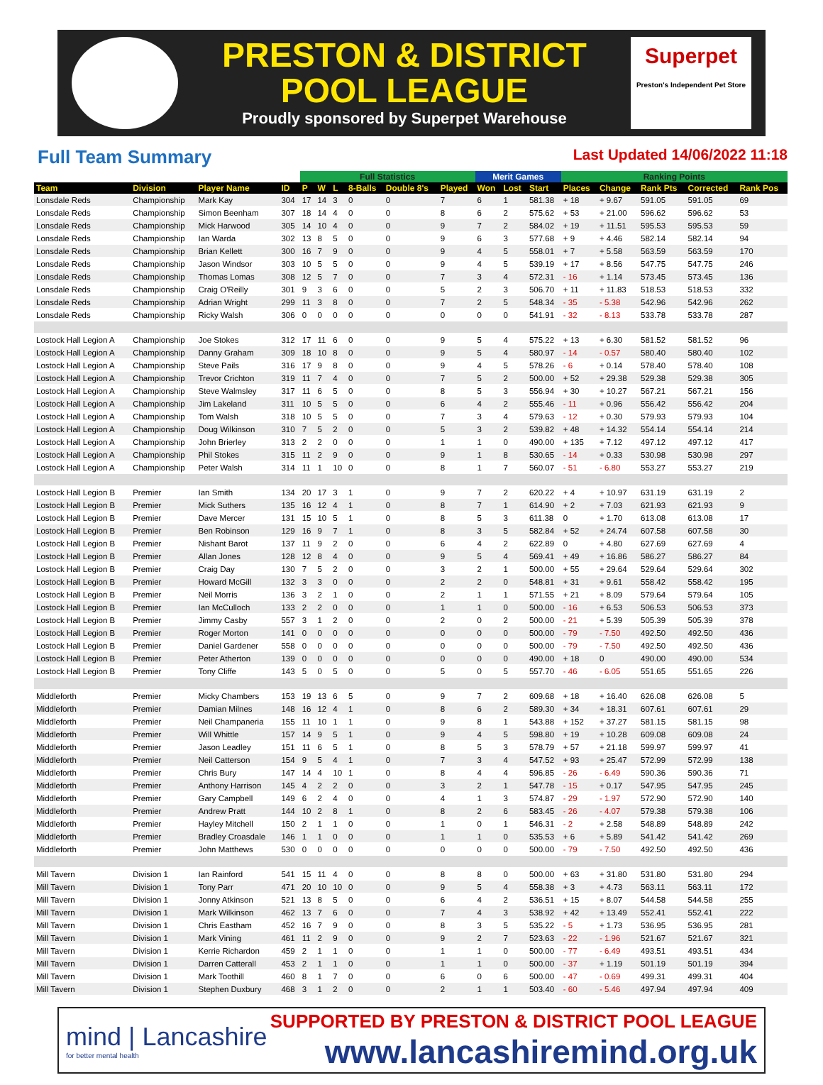PRESTON & DISTRICT
POOL LEAGUE
Proudly sponsored by Superpet Warehouse
Superpet
Preston's Independent Pet Store
Full Team Summary
Last Updated 14/06/2022 11:18
| | | | | Full Statistics | | | | | | Merit Games | | | Ranking Points | | | | |
| --- | --- | --- | --- | --- | --- | --- | --- | --- | --- | --- | --- | --- | --- | --- | --- | --- | --- |
| Team | Division | Player Name | ID | P | W | L | 8-Balls | Double 8's | Played | Won | Lost | Start | Places | Change | Rank Pts | Corrected | Rank Pos |
| Lonsdale Reds | Championship | Mark Kay | 304 | 17 | 14 | 3 | 0 | 0 | 7 | 6 | 1 | 581.38 | + 18 | + 9.67 | 591.05 | 591.05 | 69 |
| Lonsdale Reds | Championship | Simon Beenham | 307 | 18 | 14 | 4 | 0 | 0 | 8 | 6 | 2 | 575.62 | + 53 | + 21.00 | 596.62 | 596.62 | 53 |
| Lonsdale Reds | Championship | Mick Harwood | 305 | 14 | 10 | 4 | 0 | 0 | 9 | 7 | 2 | 584.02 | + 19 | + 11.51 | 595.53 | 595.53 | 59 |
| Lonsdale Reds | Championship | Ian Warda | 302 | 13 | 8 | 5 | 0 | 0 | 9 | 6 | 3 | 577.68 | + 9 | + 4.46 | 582.14 | 582.14 | 94 |
| Lonsdale Reds | Championship | Brian Kellett | 300 | 16 | 7 | 9 | 0 | 0 | 9 | 4 | 5 | 558.01 | + 7 | + 5.58 | 563.59 | 563.59 | 170 |
| Lonsdale Reds | Championship | Jason Windsor | 303 | 10 | 5 | 5 | 0 | 0 | 9 | 4 | 5 | 539.19 | + 17 | + 8.56 | 547.75 | 547.75 | 246 |
| Lonsdale Reds | Championship | Thomas Lomas | 308 | 12 | 5 | 7 | 0 | 0 | 7 | 3 | 4 | 572.31 | - 16 | + 1.14 | 573.45 | 573.45 | 136 |
| Lonsdale Reds | Championship | Craig O'Reilly | 301 | 9 | 3 | 6 | 0 | 0 | 5 | 2 | 3 | 506.70 | + 11 | + 11.83 | 518.53 | 518.53 | 332 |
| Lonsdale Reds | Championship | Adrian Wright | 299 | 11 | 3 | 8 | 0 | 0 | 7 | 2 | 5 | 548.34 | - 35 | - 5.38 | 542.96 | 542.96 | 262 |
| Lonsdale Reds | Championship | Ricky Walsh | 306 | 0 | 0 | 0 | 0 | 0 | 0 | 0 | 0 | 541.91 | - 32 | - 8.13 | 533.78 | 533.78 | 287 |
| Lostock Hall Legion A | Championship | Joe Stokes | 312 | 17 | 11 | 6 | 0 | 0 | 9 | 5 | 4 | 575.22 | + 13 | + 6.30 | 581.52 | 581.52 | 96 |
| Lostock Hall Legion A | Championship | Danny Graham | 309 | 18 | 10 | 8 | 0 | 0 | 9 | 5 | 4 | 580.97 | - 14 | - 0.57 | 580.40 | 580.40 | 102 |
| Lostock Hall Legion A | Championship | Steve Pails | 316 | 17 | 9 | 8 | 0 | 0 | 9 | 4 | 5 | 578.26 | - 6 | + 0.14 | 578.40 | 578.40 | 108 |
| Lostock Hall Legion A | Championship | Trevor Crichton | 319 | 11 | 7 | 4 | 0 | 0 | 7 | 5 | 2 | 500.00 | + 52 | + 29.38 | 529.38 | 529.38 | 305 |
| Lostock Hall Legion A | Championship | Steve Walmsley | 317 | 11 | 6 | 5 | 0 | 0 | 8 | 5 | 3 | 556.94 | + 30 | + 10.27 | 567.21 | 567.21 | 156 |
| Lostock Hall Legion A | Championship | Jim Lakeland | 311 | 10 | 5 | 5 | 0 | 0 | 6 | 4 | 2 | 555.46 | - 11 | + 0.96 | 556.42 | 556.42 | 204 |
| Lostock Hall Legion A | Championship | Tom Walsh | 318 | 10 | 5 | 5 | 0 | 0 | 7 | 3 | 4 | 579.63 | - 12 | + 0.30 | 579.93 | 579.93 | 104 |
| Lostock Hall Legion A | Championship | Doug Wilkinson | 310 | 7 | 5 | 2 | 0 | 0 | 5 | 3 | 2 | 539.82 | + 48 | + 14.32 | 554.14 | 554.14 | 214 |
| Lostock Hall Legion A | Championship | John Brierley | 313 | 2 | 2 | 0 | 0 | 0 | 1 | 1 | 0 | 490.00 | + 135 | + 7.12 | 497.12 | 497.12 | 417 |
| Lostock Hall Legion A | Championship | Phil Stokes | 315 | 11 | 2 | 9 | 0 | 0 | 9 | 1 | 8 | 530.65 | - 14 | + 0.33 | 530.98 | 530.98 | 297 |
| Lostock Hall Legion A | Championship | Peter Walsh | 314 | 11 | 1 | 10 | 0 | 0 | 8 | 1 | 7 | 560.07 | - 51 | - 6.80 | 553.27 | 553.27 | 219 |
| Lostock Hall Legion B | Premier | Ian Smith | 134 | 20 | 17 | 3 | 1 | 0 | 9 | 7 | 2 | 620.22 | + 4 | + 10.97 | 631.19 | 631.19 | 2 |
| Lostock Hall Legion B | Premier | Mick Suthers | 135 | 16 | 12 | 4 | 1 | 0 | 8 | 7 | 1 | 614.90 | + 2 | + 7.03 | 621.93 | 621.93 | 9 |
| Lostock Hall Legion B | Premier | Dave Mercer | 131 | 15 | 10 | 5 | 1 | 0 | 8 | 5 | 3 | 611.38 | 0 | + 1.70 | 613.08 | 613.08 | 17 |
| Lostock Hall Legion B | Premier | Ben Robinson | 129 | 16 | 9 | 7 | 1 | 0 | 8 | 3 | 5 | 582.84 | + 52 | + 24.74 | 607.58 | 607.58 | 30 |
| Lostock Hall Legion B | Premier | Nishant Barot | 137 | 11 | 9 | 2 | 0 | 0 | 6 | 4 | 2 | 622.89 | 0 | + 4.80 | 627.69 | 627.69 | 4 |
| Lostock Hall Legion B | Premier | Allan Jones | 128 | 12 | 8 | 4 | 0 | 0 | 9 | 5 | 4 | 569.41 | + 49 | + 16.86 | 586.27 | 586.27 | 84 |
| Lostock Hall Legion B | Premier | Craig Day | 130 | 7 | 5 | 2 | 0 | 0 | 3 | 2 | 1 | 500.00 | + 55 | + 29.64 | 529.64 | 529.64 | 302 |
| Lostock Hall Legion B | Premier | Howard McGill | 132 | 3 | 3 | 0 | 0 | 0 | 2 | 2 | 0 | 548.81 | + 31 | + 9.61 | 558.42 | 558.42 | 195 |
| Lostock Hall Legion B | Premier | Neil Morris | 136 | 3 | 2 | 1 | 0 | 0 | 2 | 1 | 1 | 571.55 | + 21 | + 8.09 | 579.64 | 579.64 | 105 |
| Lostock Hall Legion B | Premier | Ian McCulloch | 133 | 2 | 2 | 0 | 0 | 0 | 1 | 1 | 0 | 500.00 | - 16 | + 6.53 | 506.53 | 506.53 | 373 |
| Lostock Hall Legion B | Premier | Jimmy Casby | 557 | 3 | 1 | 2 | 0 | 0 | 2 | 0 | 2 | 500.00 | - 21 | + 5.39 | 505.39 | 505.39 | 378 |
| Lostock Hall Legion B | Premier | Roger Morton | 141 | 0 | 0 | 0 | 0 | 0 | 0 | 0 | 0 | 500.00 | - 79 | - 7.50 | 492.50 | 492.50 | 436 |
| Lostock Hall Legion B | Premier | Daniel Gardener | 558 | 0 | 0 | 0 | 0 | 0 | 0 | 0 | 0 | 500.00 | - 79 | - 7.50 | 492.50 | 492.50 | 436 |
| Lostock Hall Legion B | Premier | Peter Atherton | 139 | 0 | 0 | 0 | 0 | 0 | 0 | 0 | 0 | 490.00 | + 18 | 0 | 490.00 | 490.00 | 534 |
| Lostock Hall Legion B | Premier | Tony Cliffe | 143 | 5 | 0 | 5 | 0 | 0 | 5 | 0 | 5 | 557.70 | - 46 | - 6.05 | 551.65 | 551.65 | 226 |
| Middleforth | Premier | Micky Chambers | 153 | 19 | 13 | 6 | 5 | 0 | 9 | 7 | 2 | 609.68 | + 18 | + 16.40 | 626.08 | 626.08 | 5 |
| Middleforth | Premier | Damian Milnes | 148 | 16 | 12 | 4 | 1 | 0 | 8 | 6 | 2 | 589.30 | + 34 | + 18.31 | 607.61 | 607.61 | 29 |
| Middleforth | Premier | Neil Champaneria | 155 | 11 | 10 | 1 | 1 | 0 | 9 | 8 | 1 | 543.88 | + 152 | + 37.27 | 581.15 | 581.15 | 98 |
| Middleforth | Premier | Will Whittle | 157 | 14 | 9 | 5 | 1 | 0 | 9 | 4 | 5 | 598.80 | + 19 | + 10.28 | 609.08 | 609.08 | 24 |
| Middleforth | Premier | Jason Leadley | 151 | 11 | 6 | 5 | 1 | 0 | 8 | 5 | 3 | 578.79 | + 57 | + 21.18 | 599.97 | 599.97 | 41 |
| Middleforth | Premier | Neil Catterson | 154 | 9 | 5 | 4 | 1 | 0 | 7 | 3 | 4 | 547.52 | + 93 | + 25.47 | 572.99 | 572.99 | 138 |
| Middleforth | Premier | Chris Bury | 147 | 14 | 4 | 10 | 1 | 0 | 8 | 4 | 4 | 596.85 | - 26 | - 6.49 | 590.36 | 590.36 | 71 |
| Middleforth | Premier | Anthony Harrison | 145 | 4 | 2 | 2 | 0 | 0 | 3 | 2 | 1 | 547.78 | - 15 | + 0.17 | 547.95 | 547.95 | 245 |
| Middleforth | Premier | Gary Campbell | 149 | 6 | 2 | 4 | 0 | 0 | 4 | 1 | 3 | 574.87 | - 29 | - 1.97 | 572.90 | 572.90 | 140 |
| Middleforth | Premier | Andrew Pratt | 144 | 10 | 2 | 8 | 1 | 0 | 8 | 2 | 6 | 583.45 | - 26 | - 4.07 | 579.38 | 579.38 | 106 |
| Middleforth | Premier | Hayley Mitchell | 150 | 2 | 1 | 1 | 0 | 0 | 1 | 0 | 1 | 546.31 | - 2 | + 2.58 | 548.89 | 548.89 | 242 |
| Middleforth | Premier | Bradley Croasdale | 146 | 1 | 1 | 0 | 0 | 0 | 1 | 1 | 0 | 535.53 | + 6 | + 5.89 | 541.42 | 541.42 | 269 |
| Middleforth | Premier | John Matthews | 530 | 0 | 0 | 0 | 0 | 0 | 0 | 0 | 0 | 500.00 | - 79 | - 7.50 | 492.50 | 492.50 | 436 |
| Mill Tavern | Division 1 | Ian Rainford | 541 | 15 | 11 | 4 | 0 | 0 | 8 | 8 | 0 | 500.00 | + 63 | + 31.80 | 531.80 | 531.80 | 294 |
| Mill Tavern | Division 1 | Tony Parr | 471 | 20 | 10 | 10 | 0 | 0 | 9 | 5 | 4 | 558.38 | + 3 | + 4.73 | 563.11 | 563.11 | 172 |
| Mill Tavern | Division 1 | Jonny Atkinson | 521 | 13 | 8 | 5 | 0 | 0 | 6 | 4 | 2 | 536.51 | + 15 | + 8.07 | 544.58 | 544.58 | 255 |
| Mill Tavern | Division 1 | Mark Wilkinson | 462 | 13 | 7 | 6 | 0 | 0 | 7 | 4 | 3 | 538.92 | + 42 | + 13.49 | 552.41 | 552.41 | 222 |
| Mill Tavern | Division 1 | Chris Eastham | 452 | 16 | 7 | 9 | 0 | 0 | 8 | 3 | 5 | 535.22 | - 5 | + 1.73 | 536.95 | 536.95 | 281 |
| Mill Tavern | Division 1 | Mark Vining | 461 | 11 | 2 | 9 | 0 | 0 | 9 | 2 | 7 | 523.63 | - 22 | - 1.96 | 521.67 | 521.67 | 321 |
| Mill Tavern | Division 1 | Kerrie Richardon | 459 | 2 | 1 | 1 | 0 | 0 | 1 | 1 | 0 | 500.00 | - 77 | - 6.49 | 493.51 | 493.51 | 434 |
| Mill Tavern | Division 1 | Darren Catterall | 453 | 2 | 1 | 1 | 0 | 0 | 1 | 1 | 0 | 500.00 | - 37 | + 1.19 | 501.19 | 501.19 | 394 |
| Mill Tavern | Division 1 | Mark Toothill | 460 | 8 | 1 | 7 | 0 | 0 | 6 | 0 | 6 | 500.00 | - 47 | - 0.69 | 499.31 | 499.31 | 404 |
| Mill Tavern | Division 1 | Stephen Duxbury | 468 | 3 | 1 | 2 | 0 | 0 | 2 | 1 | 1 | 503.40 | - 60 | - 5.46 | 497.94 | 497.94 | 409 |
mind | Lancashire
for better mental health
SUPPORTED BY PRESTON & DISTRICT POOL LEAGUE
www.lancashiremind.org.uk